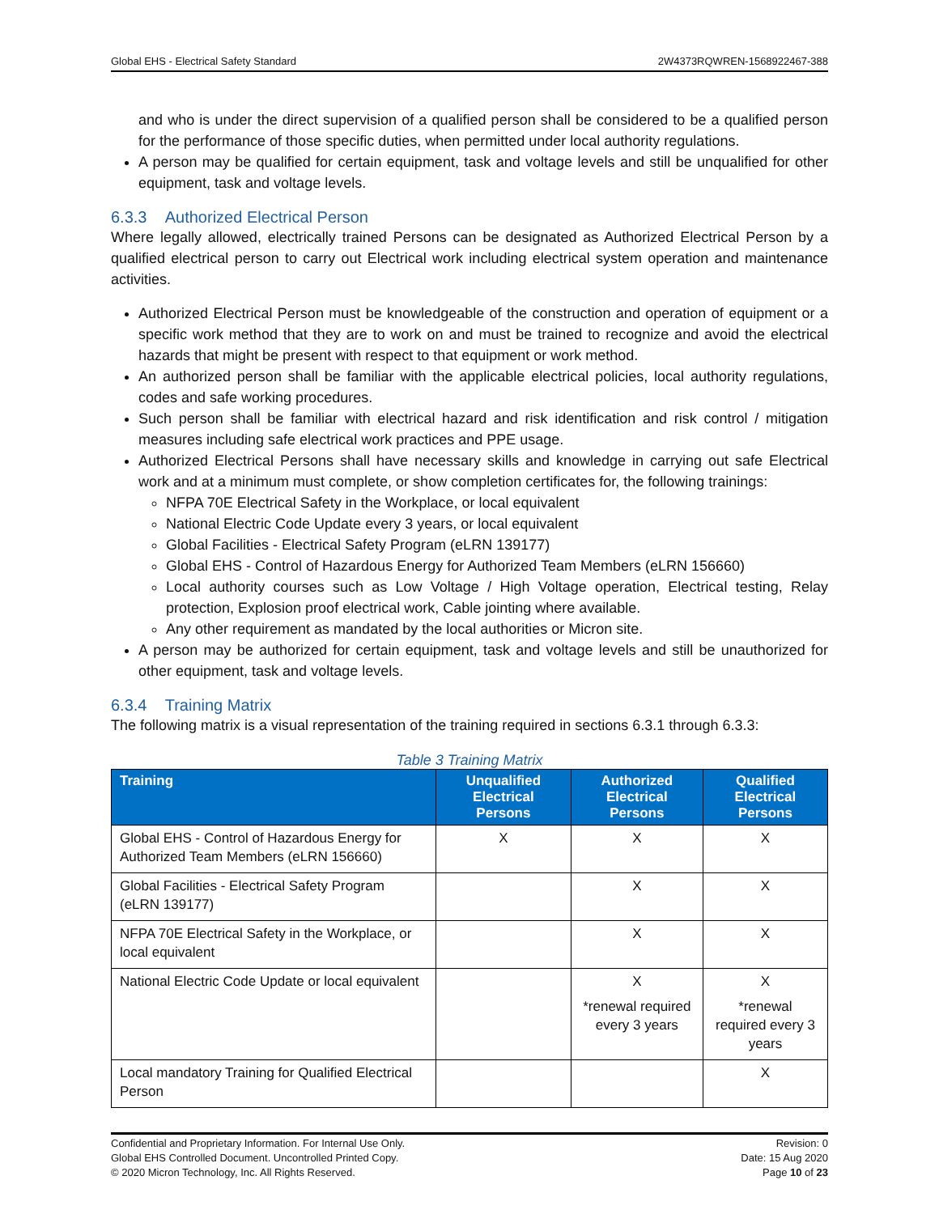Global EHS - Electrical Safety Standard 2W4373RQWREN-1568922467-388
and who is under the direct supervision of a qualified person shall be considered to be a qualified person for the performance of those specific duties, when permitted under local authority regulations.
A person may be qualified for certain equipment, task and voltage levels and still be unqualified for other equipment, task and voltage levels.
6.3.3 Authorized Electrical Person
Where legally allowed, electrically trained Persons can be designated as Authorized Electrical Person by a qualified electrical person to carry out Electrical work including electrical system operation and maintenance activities.
Authorized Electrical Person must be knowledgeable of the construction and operation of equipment or a specific work method that they are to work on and must be trained to recognize and avoid the electrical hazards that might be present with respect to that equipment or work method.
An authorized person shall be familiar with the applicable electrical policies, local authority regulations, codes and safe working procedures.
Such person shall be familiar with electrical hazard and risk identification and risk control / mitigation measures including safe electrical work practices and PPE usage.
Authorized Electrical Persons shall have necessary skills and knowledge in carrying out safe Electrical work and at a minimum must complete, or show completion certificates for, the following trainings:
NFPA 70E Electrical Safety in the Workplace, or local equivalent
National Electric Code Update every 3 years, or local equivalent
Global Facilities - Electrical Safety Program (eLRN 139177)
Global EHS - Control of Hazardous Energy for Authorized Team Members (eLRN 156660)
Local authority courses such as Low Voltage / High Voltage operation, Electrical testing, Relay protection, Explosion proof electrical work, Cable jointing where available.
Any other requirement as mandated by the local authorities or Micron site.
A person may be authorized for certain equipment, task and voltage levels and still be unauthorized for other equipment, task and voltage levels.
6.3.4 Training Matrix
The following matrix is a visual representation of the training required in sections 6.3.1 through 6.3.3:
Table 3 Training Matrix
| Training | Unqualified Electrical Persons | Authorized Electrical Persons | Qualified Electrical Persons |
| --- | --- | --- | --- |
| Global EHS - Control of Hazardous Energy for Authorized Team Members (eLRN 156660) | X | X | X |
| Global Facilities - Electrical Safety Program (eLRN 139177) | | X | X |
| NFPA 70E Electrical Safety in the Workplace, or local equivalent | | X | X |
| National Electric Code Update or local equivalent | | X *renewal required every 3 years | X *renewal required every 3 years |
| Local mandatory Training for Qualified Electrical Person | | | X |
Confidential and Proprietary Information. For Internal Use Only.
Global EHS Controlled Document. Uncontrolled Printed Copy.
© 2020 Micron Technology, Inc. All Rights Reserved.
Revision: 0
Date: 15 Aug 2020
Page 10 of 23